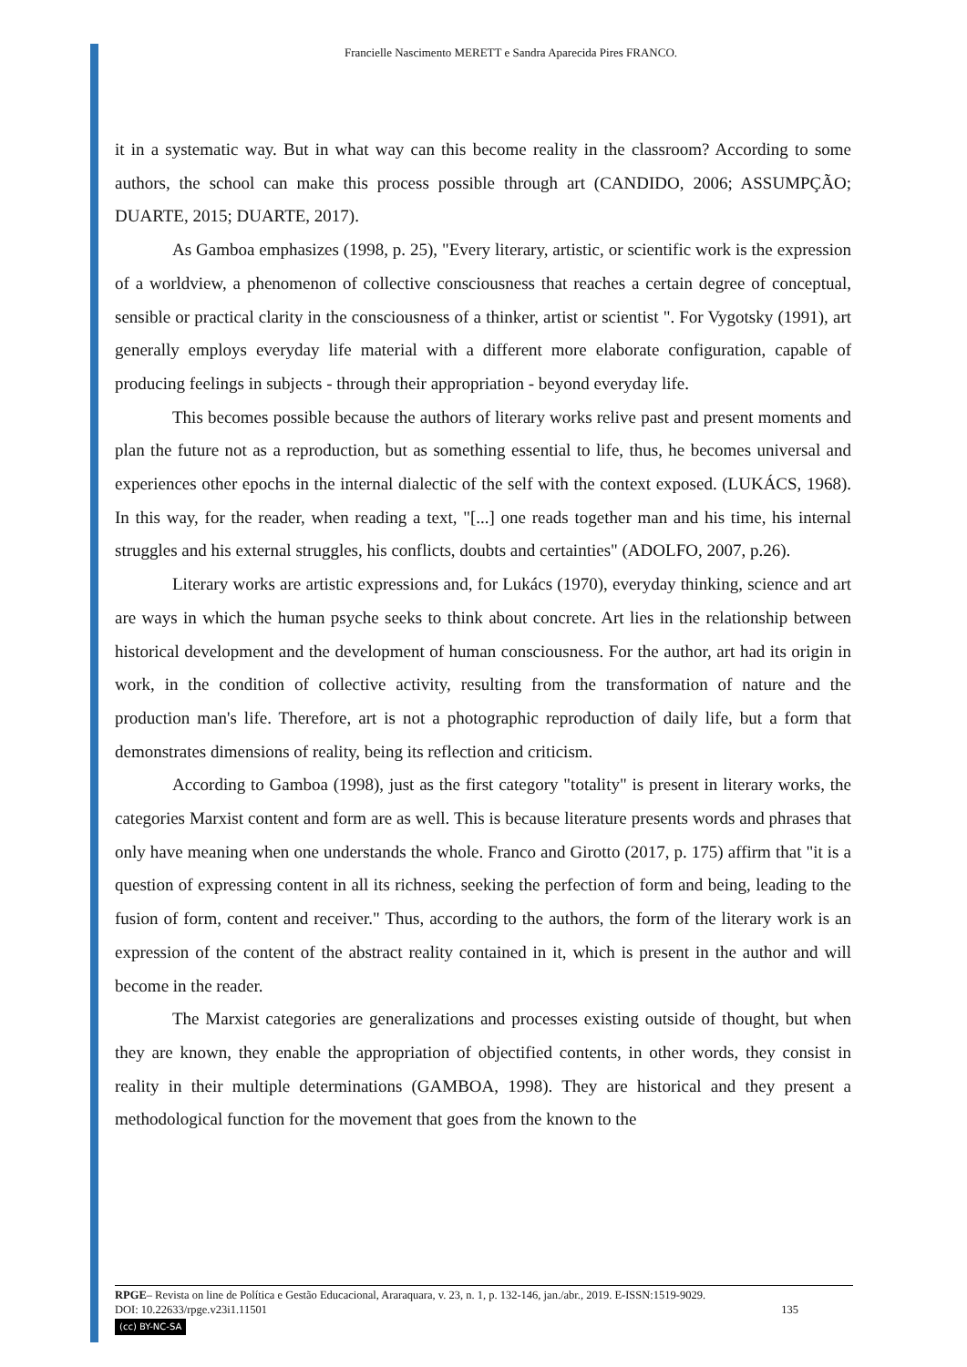Francielle Nascimento MERETT e Sandra Aparecida Pires FRANCO.
it in a systematic way. But in what way can this become reality in the classroom? According to some authors, the school can make this process possible through art (CANDIDO, 2006; ASSUMPÇÃO; DUARTE, 2015; DUARTE, 2017).
As Gamboa emphasizes (1998, p. 25), "Every literary, artistic, or scientific work is the expression of a worldview, a phenomenon of collective consciousness that reaches a certain degree of conceptual, sensible or practical clarity in the consciousness of a thinker, artist or scientist ". For Vygotsky (1991), art generally employs everyday life material with a different more elaborate configuration, capable of producing feelings in subjects - through their appropriation - beyond everyday life.
This becomes possible because the authors of literary works relive past and present moments and plan the future not as a reproduction, but as something essential to life, thus, he becomes universal and experiences other epochs in the internal dialectic of the self with the context exposed. (LUKÁCS, 1968). In this way, for the reader, when reading a text, "[...] one reads together man and his time, his internal struggles and his external struggles, his conflicts, doubts and certainties" (ADOLFO, 2007, p.26).
Literary works are artistic expressions and, for Lukács (1970), everyday thinking, science and art are ways in which the human psyche seeks to think about concrete. Art lies in the relationship between historical development and the development of human consciousness. For the author, art had its origin in work, in the condition of collective activity, resulting from the transformation of nature and the production man's life. Therefore, art is not a photographic reproduction of daily life, but a form that demonstrates dimensions of reality, being its reflection and criticism.
According to Gamboa (1998), just as the first category "totality" is present in literary works, the categories Marxist content and form are as well. This is because literature presents words and phrases that only have meaning when one understands the whole. Franco and Girotto (2017, p. 175) affirm that "it is a question of expressing content in all its richness, seeking the perfection of form and being, leading to the fusion of form, content and receiver." Thus, according to the authors, the form of the literary work is an expression of the content of the abstract reality contained in it, which is present in the author and will become in the reader.
The Marxist categories are generalizations and processes existing outside of thought, but when they are known, they enable the appropriation of objectified contents, in other words, they consist in reality in their multiple determinations (GAMBOA, 1998). They are historical and they present a methodological function for the movement that goes from the known to the
RPGE– Revista on line de Política e Gestão Educacional, Araraquara, v. 23, n. 1, p. 132-146, jan./abr., 2019. E-ISSN:1519-9029.
DOI: 10.22633/rpge.v23i1.11501 135
(cc) BY-NC-SA